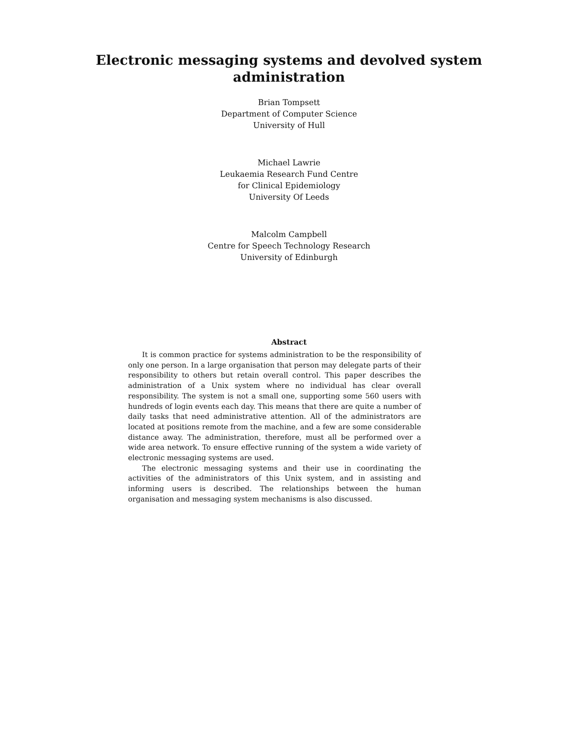Electronic messaging systems and devolved system
administration
Brian Tompsett
Department of Computer Science
University of Hull
Michael Lawrie
Leukaemia Research Fund Centre
for Clinical Epidemiology
University Of Leeds
Malcolm Campbell
Centre for Speech Technology Research
University of Edinburgh
Abstract
It is common practice for systems administration to be the responsibility of only one person. In a large organisation that person may delegate parts of their responsibility to others but retain overall control. This paper describes the administration of a Unix system where no individual has clear overall responsibility. The system is not a small one, supporting some 560 users with hundreds of login events each day. This means that there are quite a number of daily tasks that need administrative attention. All of the administrators are located at positions remote from the machine, and a few are some considerable distance away. The administration, therefore, must all be performed over a wide area network. To ensure effective running of the system a wide variety of electronic messaging systems are used.
The electronic messaging systems and their use in coordinating the activities of the administrators of this Unix system, and in assisting and informing users is described. The relationships between the human organisation and messaging system mechanisms is also discussed.